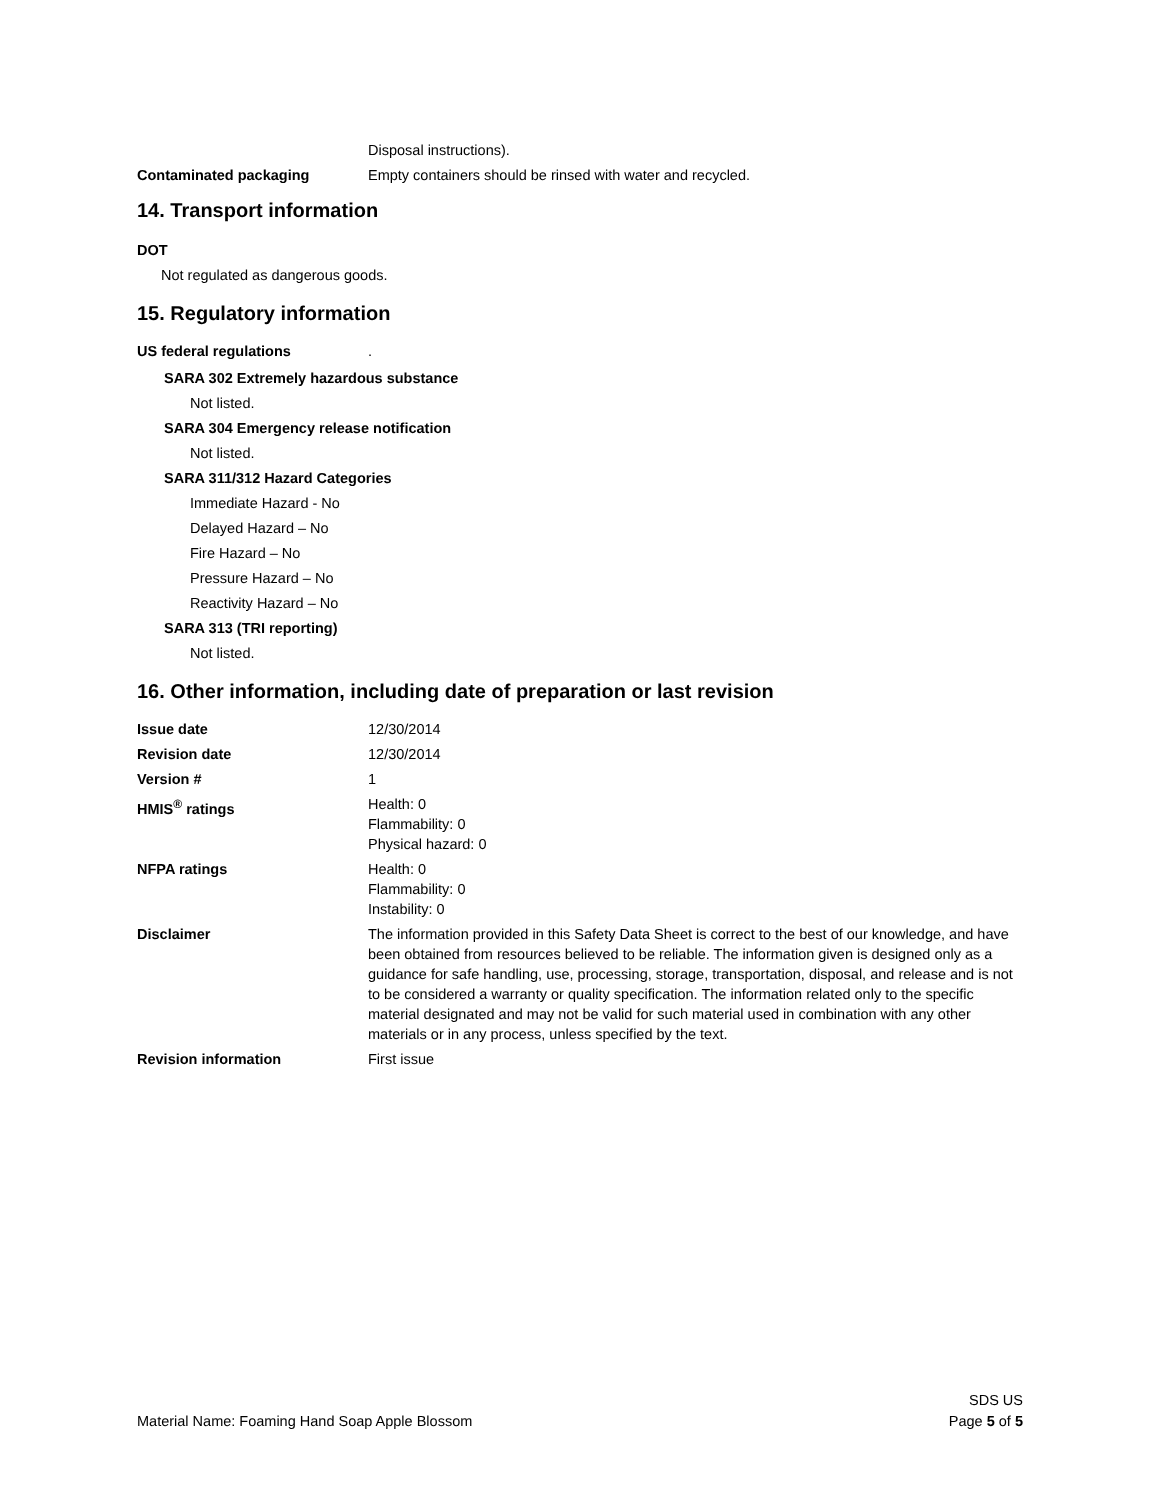Disposal instructions).
Contaminated packaging Empty containers should be rinsed with water and recycled.
14. Transport information
DOT
Not regulated as dangerous goods.
15. Regulatory information
US federal regulations .
SARA 302 Extremely hazardous substance
Not listed.
SARA 304 Emergency release notification
Not listed.
SARA 311/312 Hazard Categories
Immediate Hazard - No
Delayed Hazard – No
Fire Hazard – No
Pressure Hazard – No
Reactivity Hazard – No
SARA 313 (TRI reporting)
Not listed.
16. Other information, including date of preparation or last revision
Issue date 12/30/2014
Revision date 12/30/2014
Version # 1
HMIS<sup>®</sup> ratings Health: 0
Flammability: 0
Physical hazard: 0
NFPA ratings Health: 0
Flammability: 0
Instability: 0
Disclaimer The information provided in this Safety Data Sheet is correct to the best of our knowledge, and have been obtained from resources believed to be reliable. The information given is designed only as a guidance for safe handling, use, processing, storage, transportation, disposal, and release and is not to be considered a warranty or quality specification. The information related only to the specific material designated and may not be valid for such material used in combination with any other materials or in any process, unless specified by the text.
Revision information First issue
Material Name: Foaming Hand Soap Apple Blossom
SDS US
Page 5 of 5